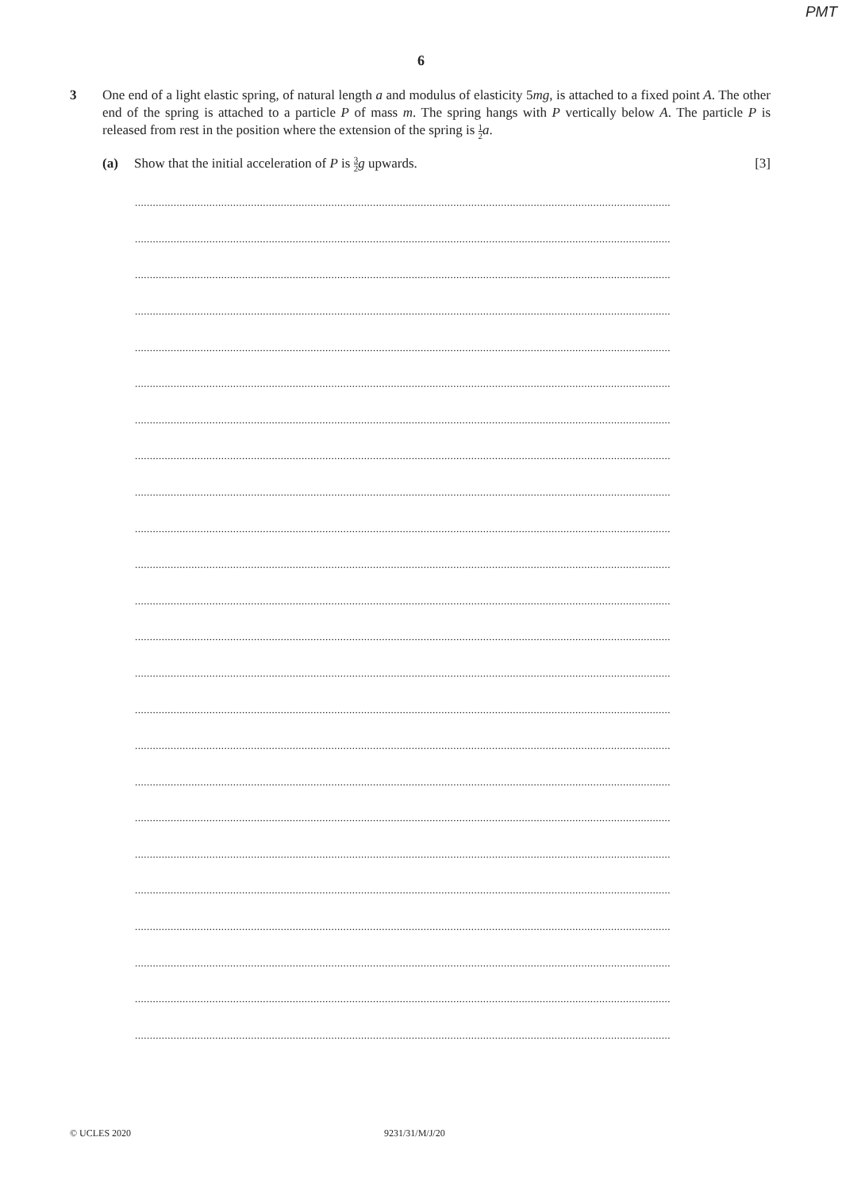PMT
6
3 One end of a light elastic spring, of natural length a and modulus of elasticity 5mg, is attached to a fixed point A. The other end of the spring is attached to a particle P of mass m. The spring hangs with P vertically below A. The particle P is released from rest in the position where the extension of the spring is 1 2 a.
(a) Show that the initial acceleration of P is 3 2 g upwards. [3]
....................................................................................................................................................................................
....................................................................................................................................................................................
....................................................................................................................................................................................
....................................................................................................................................................................................
....................................................................................................................................................................................
....................................................................................................................................................................................
....................................................................................................................................................................................
....................................................................................................................................................................................
....................................................................................................................................................................................
....................................................................................................................................................................................
....................................................................................................................................................................................
....................................................................................................................................................................................
....................................................................................................................................................................................
....................................................................................................................................................................................
....................................................................................................................................................................................
....................................................................................................................................................................................
....................................................................................................................................................................................
....................................................................................................................................................................................
....................................................................................................................................................................................
....................................................................................................................................................................................
....................................................................................................................................................................................
....................................................................................................................................................................................
....................................................................................................................................................................................
....................................................................................................................................................................................
© UCLES 2020 9231/31/M/J/20